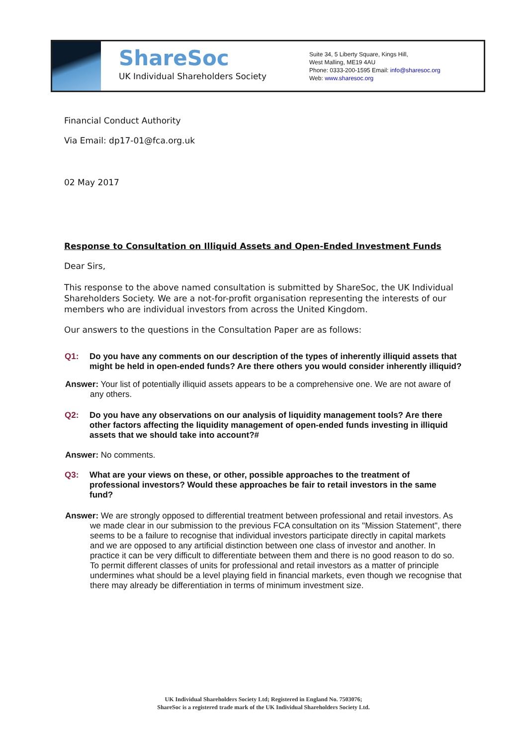ShareSoc
UK Individual Shareholders Society
Suite 34, 5 Liberty Square, Kings Hill,
West Malling, ME19 4AU
Phone: 0333-200-1595 Email: info@sharesoc.org
Web: www.sharesoc.org
Financial Conduct Authority
Via Email: dp17-01@fca.org.uk
02 May 2017
Response to Consultation on Illiquid Assets and Open-Ended Investment Funds
Dear Sirs,
This response to the above named consultation is submitted by ShareSoc, the UK Individual Shareholders Society. We are a not-for-profit organisation representing the interests of our members who are individual investors from across the United Kingdom.
Our answers to the questions in the Consultation Paper are as follows:
Q1: Do you have any comments on our description of the types of inherently illiquid assets that might be held in open-ended funds? Are there others you would consider inherently illiquid?
Answer: Your list of potentially illiquid assets appears to be a comprehensive one. We are not aware of any others.
Q2: Do you have any observations on our analysis of liquidity management tools? Are there other factors affecting the liquidity management of open-ended funds investing in illiquid assets that we should take into account?#
Answer: No comments.
Q3: What are your views on these, or other, possible approaches to the treatment of professional investors? Would these approaches be fair to retail investors in the same fund?
Answer: We are strongly opposed to differential treatment between professional and retail investors. As we made clear in our submission to the previous FCA consultation on its "Mission Statement", there seems to be a failure to recognise that individual investors participate directly in capital markets and we are opposed to any artificial distinction between one class of investor and another. In practice it can be very difficult to differentiate between them and there is no good reason to do so. To permit different classes of units for professional and retail investors as a matter of principle undermines what should be a level playing field in financial markets, even though we recognise that there may already be differentiation in terms of minimum investment size.
UK Individual Shareholders Society Ltd; Registered in England No. 7503076;
ShareSoc is a registered trade mark of the UK Individual Shareholders Society Ltd.